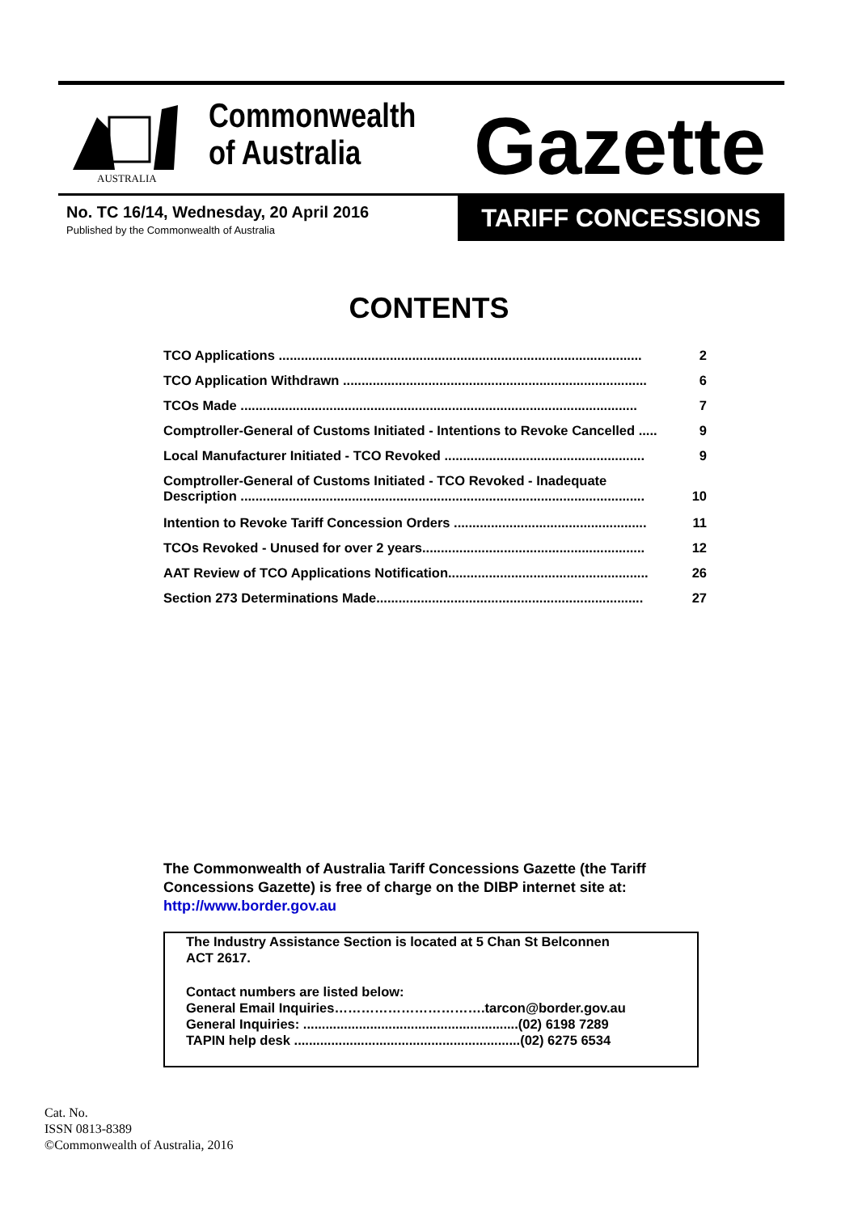AUSTRALIA
Commonwealth
of Australia
Gazette
No. TC 16/14, Wednesday, 20 April 2016
Published by the Commonwealth of Australia
TARIFF CONCESSIONS
CONTENTS
TCO Applications .................................................................................................. 2
TCO Application Withdrawn .................................................................................. 6
TCOs Made ........................................................................................................... 7
Comptroller-General of Customs Initiated - Intentions to Revoke Cancelled ..... 9
Local Manufacturer Initiated - TCO Revoked ...................................................... 9
Comptroller-General of Customs Initiated - TCO Revoked - Inadequate
Description ............................................................................................................. 10
Intention to Revoke Tariff Concession Orders .................................................... 11
TCOs Revoked - Unused for over 2 years............................................................ 12
AAT Review of TCO Applications Notification...................................................... 26
Section 273 Determinations Made........................................................................ 27
The Commonwealth of Australia Tariff Concessions Gazette (the Tariff Concessions Gazette) is free of charge on the DIBP internet site at: http://www.border.gov.au
The Industry Assistance Section is located at 5 Chan St Belconnen
ACT 2617.
Contact numbers are listed below:
General Email Inquiries…………………………….tarcon@border.gov.au
General Inquiries: ..........................................................(02) 6198 7289
TAPIN help desk .............................................................(02) 6275 6534
Cat. No.
ISSN 0813-8389
©Commonwealth of Australia, 2016